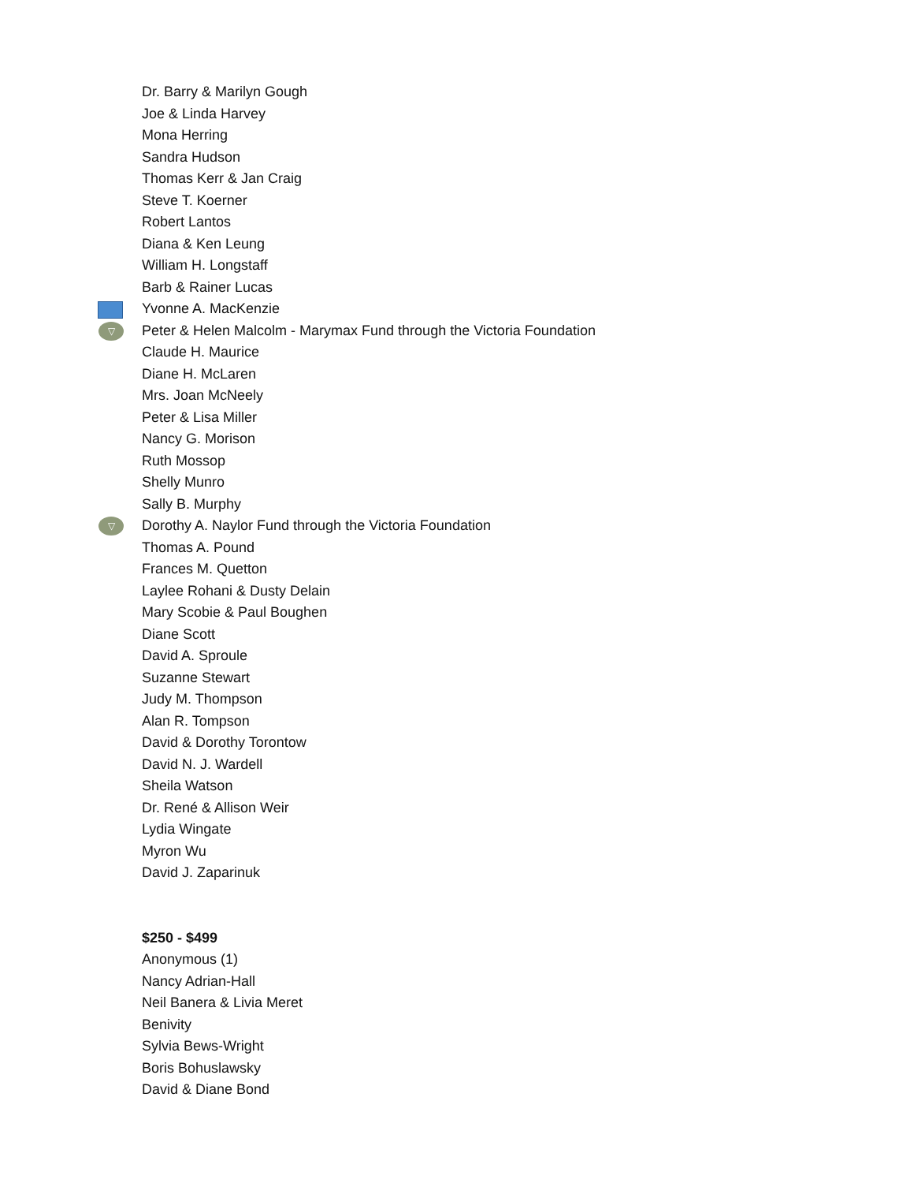Dr. Barry & Marilyn Gough
Joe & Linda Harvey
Mona Herring
Sandra Hudson
Thomas Kerr & Jan Craig
Steve T. Koerner
Robert Lantos
Diana & Ken Leung
William H. Longstaff
Barb & Rainer Lucas
Yvonne A. MacKenzie
▽ Peter & Helen Malcolm - Marymax Fund through the Victoria Foundation
Claude H. Maurice
Diane H. McLaren
Mrs. Joan McNeely
Peter & Lisa Miller
Nancy G. Morison
Ruth Mossop
Shelly Munro
Sally B. Murphy
▽ Dorothy A. Naylor Fund through the Victoria Foundation
Thomas A. Pound
Frances M. Quetton
Laylee Rohani & Dusty Delain
Mary Scobie & Paul Boughen
Diane Scott
David A. Sproule
Suzanne Stewart
Judy M. Thompson
Alan R. Tompson
David & Dorothy Torontow
David N. J. Wardell
Sheila Watson
Dr. René & Allison Weir
Lydia Wingate
Myron Wu
David J. Zaparinuk
$250 - $499
Anonymous (1)
Nancy Adrian-Hall
Neil Banera & Livia Meret
Benivity
Sylvia Bews-Wright
Boris Bohuslawsky
David & Diane Bond